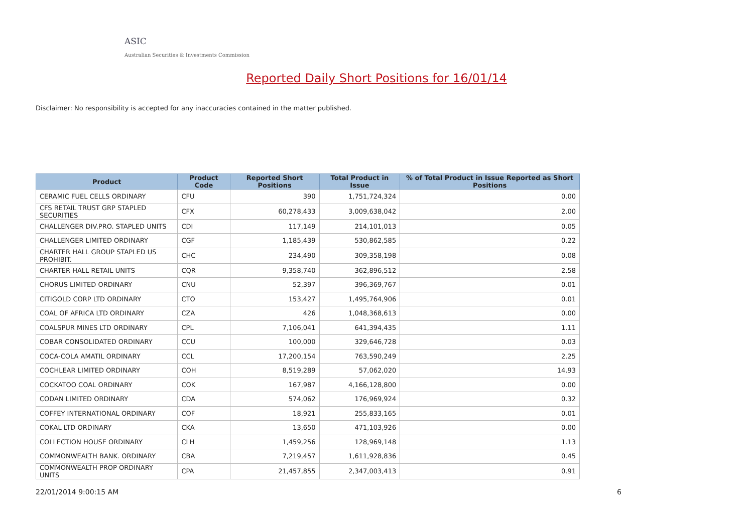ASIC
Australian Securities & Investments Commission
Reported Daily Short Positions for 16/01/14
Disclaimer: No responsibility is accepted for any inaccuracies contained in the matter published.
| Product | Product Code | Reported Short Positions | Total Product in Issue | % of Total Product in Issue Reported as Short Positions |
| --- | --- | --- | --- | --- |
| CERAMIC FUEL CELLS ORDINARY | CFU | 390 | 1,751,724,324 | 0.00 |
| CFS RETAIL TRUST GRP STAPLED SECURITIES | CFX | 60,278,433 | 3,009,638,042 | 2.00 |
| CHALLENGER DIV.PRO. STAPLED UNITS | CDI | 117,149 | 214,101,013 | 0.05 |
| CHALLENGER LIMITED ORDINARY | CGF | 1,185,439 | 530,862,585 | 0.22 |
| CHARTER HALL GROUP STAPLED US PROHIBIT. | CHC | 234,490 | 309,358,198 | 0.08 |
| CHARTER HALL RETAIL UNITS | CQR | 9,358,740 | 362,896,512 | 2.58 |
| CHORUS LIMITED ORDINARY | CNU | 52,397 | 396,369,767 | 0.01 |
| CITIGOLD CORP LTD ORDINARY | CTO | 153,427 | 1,495,764,906 | 0.01 |
| COAL OF AFRICA LTD ORDINARY | CZA | 426 | 1,048,368,613 | 0.00 |
| COALSPUR MINES LTD ORDINARY | CPL | 7,106,041 | 641,394,435 | 1.11 |
| COBAR CONSOLIDATED ORDINARY | CCU | 100,000 | 329,646,728 | 0.03 |
| COCA-COLA AMATIL ORDINARY | CCL | 17,200,154 | 763,590,249 | 2.25 |
| COCHLEAR LIMITED ORDINARY | COH | 8,519,289 | 57,062,020 | 14.93 |
| COCKATOO COAL ORDINARY | COK | 167,987 | 4,166,128,800 | 0.00 |
| CODAN LIMITED ORDINARY | CDA | 574,062 | 176,969,924 | 0.32 |
| COFFEY INTERNATIONAL ORDINARY | COF | 18,921 | 255,833,165 | 0.01 |
| COKAL LTD ORDINARY | CKA | 13,650 | 471,103,926 | 0.00 |
| COLLECTION HOUSE ORDINARY | CLH | 1,459,256 | 128,969,148 | 1.13 |
| COMMONWEALTH BANK. ORDINARY | CBA | 7,219,457 | 1,611,928,836 | 0.45 |
| COMMONWEALTH PROP ORDINARY UNITS | CPA | 21,457,855 | 2,347,003,413 | 0.91 |
22/01/2014 9:00:15 AM 6